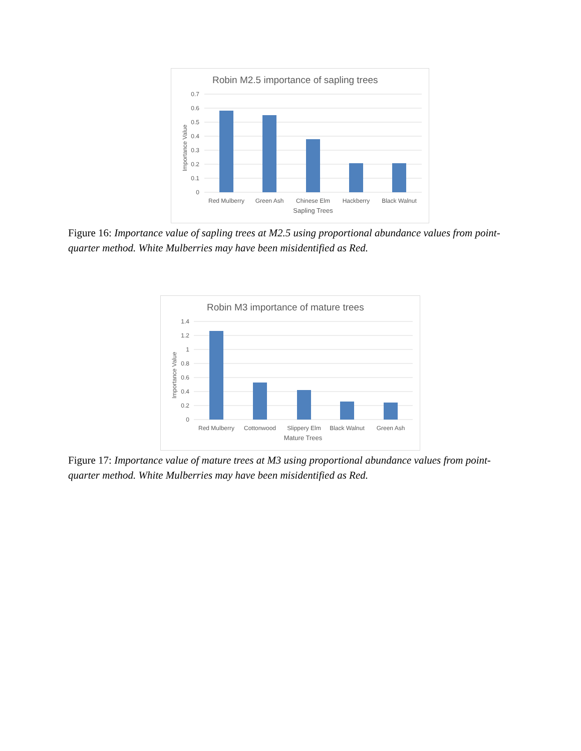Robin M2.5 importance of sapling trees
0.7
0.6
0.5
0.4
0.3
0.2
0.1
0
Importance Value
Red Mulberry
Green Ash
Chinese Elm
Hackberry
Black Walnut
Sapling Trees
Figure 16: Importance value of sapling trees at M2.5 using proportional abundance values from point-quarter method. White Mulberries may have been misidentified as Red.
Robin M3 importance of mature trees
1.4
1.2
1
0.8
0.6
0.4
0.2
0
Importance Value
Red Mulberry
Cottonwood
Slippery Elm
Black Walnut
Green Ash
Mature Trees
Figure 17: Importance value of mature trees at M3 using proportional abundance values from point-quarter method. White Mulberries may have been misidentified as Red.